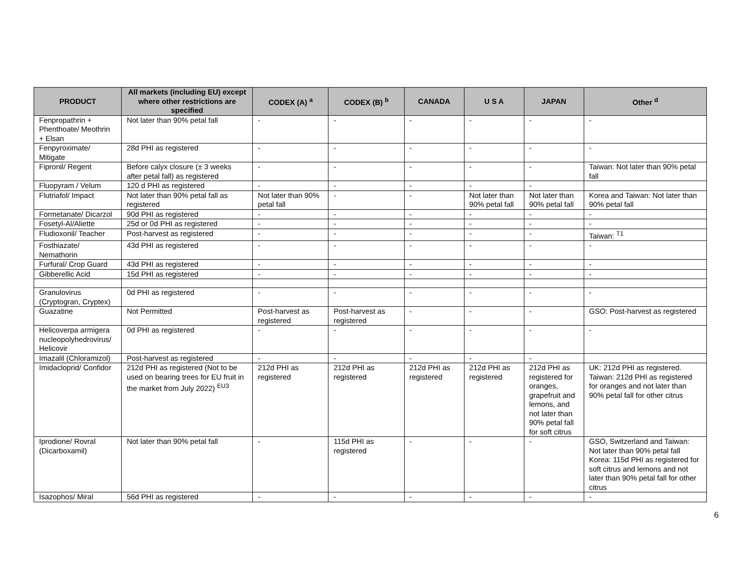| PRODUCT | All markets (including EU) except where other restrictions are specified | CODEX (A) <sup>a</sup> | CODEX (B) <sup>b</sup> | CANADA | U S A | JAPAN | Other <sup>d</sup> |
| --- | --- | --- | --- | --- | --- | --- | --- |
| Fenpropathrin + Phenthoate/ Meothrin + Elsan | Not later than 90% petal fall | - | - | - | - | - | - |
| Fenpyroximate/ Mitigate | 28d PHI as registered | - | - | - | - | - | - |
| Fipronil/ Regent | Before calyx closure (± 3 weeks after petal fall) as registered | - | - | - | - | - | Taiwan: Not later than 90% petal fall |
| Fluopyram / Velum | 120 d PHI as registered | - | - | - | - | - | |
| Flutriafol/ Impact | Not later than 90% petal fall as registered | Not later than 90% petal fall | - | - | Not later than 90% petal fall | Not later than 90% petal fall | Korea and Taiwan: Not later than 90% petal fall |
| Formetanate/ Dicarzol | 90d PHI as registered | - | - | - | - | - | - |
| Fosetyl-Al/Aliette | 25d or 0d PHI as registered | - | - | - | - | - | - |
| Fludioxonil/ Teacher | Post-harvest as registered | - | - | - | - | - | Taiwan: <sup>T1</sup> |
| Fosthiazate/ Nemathorin | 43d PHI as registered | - | - | - | - | - | - |
| Furfural/ Crop Guard | 43d PHI as registered | - | - | - | - | - | - |
| Gibberellic Acid | 15d PHI as registered | - | - | - | - | - | - |
| Granulovirus (Cryptogran, Cryptex) | 0d PHI as registered | - | - | - | - | - | - |
| Guazatine | Not Permitted | Post-harvest as registered | Post-harvest as registered | - | - | - | GSO: Post-harvest as registered |
| Helicoverpa armigera nucleopolyhedrovirus/ Helicovir | 0d PHI as registered | - | - | - | - | - | - |
| Imazalil (Chloramizol) | Post-harvest as registered | - | - | - | - | - | |
| Imidacloprid/ Confidor | 212d PHI as registered (Not to be used on bearing trees for EU fruit in the market from July 2022) <sup>EU3</sup> | 212d PHI as registered | 212d PHI as registered | 212d PHI as registered | 212d PHI as registered | 212d PHI as registered for oranges, grapefruit and lemons, and not later than 90% petal fall for soft citrus | UK: 212d PHI as registered. Taiwan: 212d PHI as registered for oranges and not later than 90% petal fall for other citrus |
| Iprodione/ Rovral (Dicarboxamil) | Not later than 90% petal fall | - | 115d PHI as registered | - | - | - | GSO, Switzerland and Taiwan: Not later than 90% petal fall Korea: 115d PHI as registered for soft citrus and lemons and not later than 90% petal fall for other citrus |
| Isazophos/ Miral | 56d PHI as registered | - | - | - | - | - | - |
6